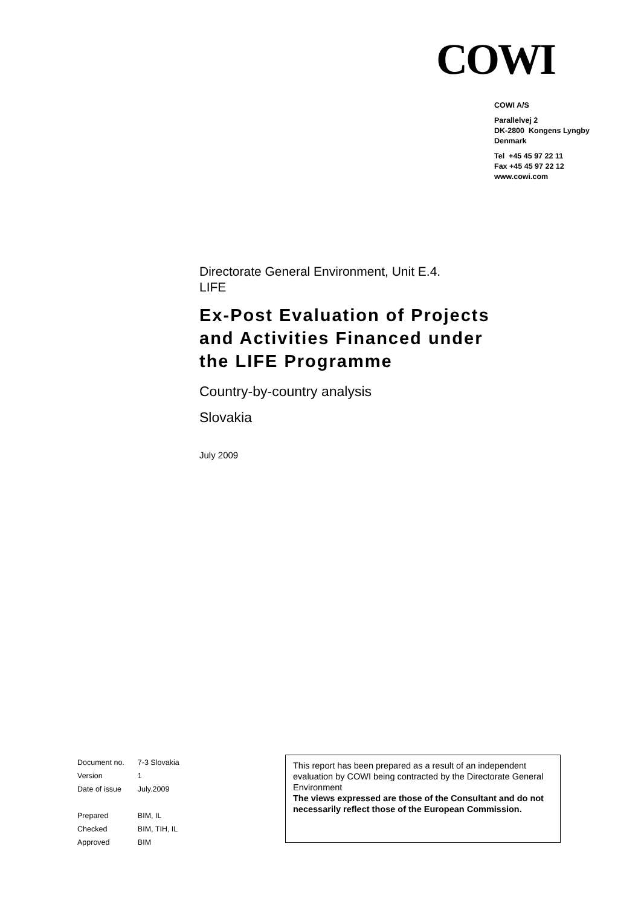COWI
COWI A/S
Parallelvej 2
DK-2800 Kongens Lyngby
Denmark
Tel +45 45 97 22 11
Fax +45 45 97 22 12
www.cowi.com
Directorate General Environment, Unit E.4.
LIFE
Ex-Post Evaluation of Projects and Activities Financed under the LIFE Programme
Country-by-country analysis
Slovakia
July 2009
| Document no. | 7-3 Slovakia |
| Version | 1 |
| Date of issue | July.2009 |
| Prepared | BIM, IL |
| Checked | BIM, TIH, IL |
| Approved | BIM |
This report has been prepared as a result of an independent evaluation by COWI being contracted by the Directorate General Environment
The views expressed are those of the Consultant and do not necessarily reflect those of the European Commission.